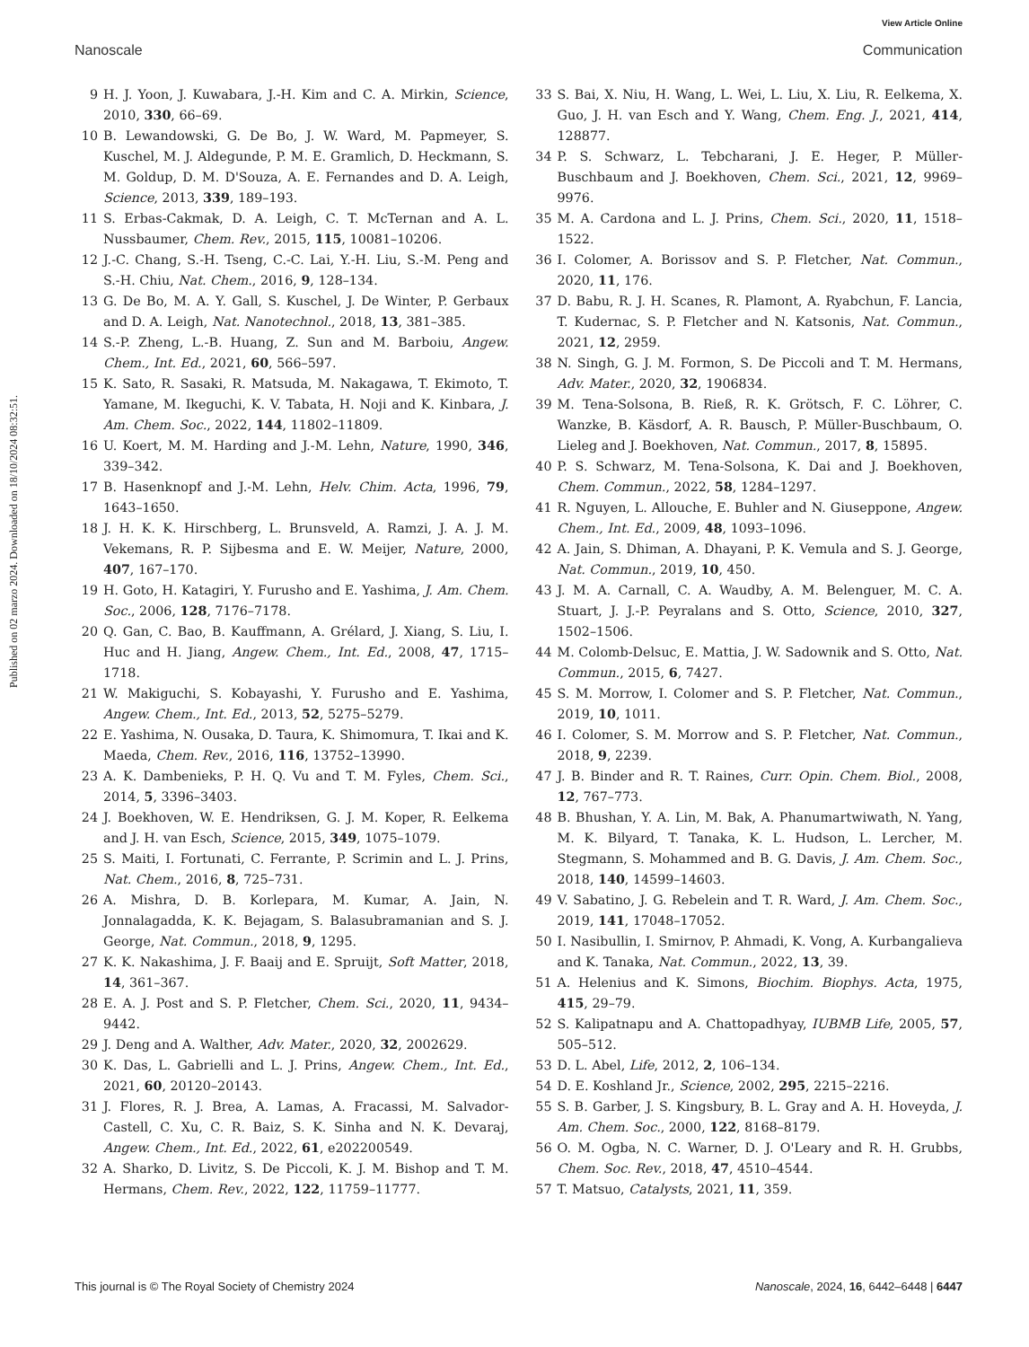View Article Online
Nanoscale Communication
Published on 02 marzo 2024. Downloaded on 18/10/2024 08:32:51.
9 H. J. Yoon, J. Kuwabara, J.-H. Kim and C. A. Mirkin, Science, 2010, 330, 66–69.
10 B. Lewandowski, G. De Bo, J. W. Ward, M. Papmeyer, S. Kuschel, M. J. Aldegunde, P. M. E. Gramlich, D. Heckmann, S. M. Goldup, D. M. D'Souza, A. E. Fernandes and D. A. Leigh, Science, 2013, 339, 189–193.
11 S. Erbas-Cakmak, D. A. Leigh, C. T. McTernan and A. L. Nussbaumer, Chem. Rev., 2015, 115, 10081–10206.
12 J.-C. Chang, S.-H. Tseng, C.-C. Lai, Y.-H. Liu, S.-M. Peng and S.-H. Chiu, Nat. Chem., 2016, 9, 128–134.
13 G. De Bo, M. A. Y. Gall, S. Kuschel, J. De Winter, P. Gerbaux and D. A. Leigh, Nat. Nanotechnol., 2018, 13, 381–385.
14 S.-P. Zheng, L.-B. Huang, Z. Sun and M. Barboiu, Angew. Chem., Int. Ed., 2021, 60, 566–597.
15 K. Sato, R. Sasaki, R. Matsuda, M. Nakagawa, T. Ekimoto, T. Yamane, M. Ikeguchi, K. V. Tabata, H. Noji and K. Kinbara, J. Am. Chem. Soc., 2022, 144, 11802–11809.
16 U. Koert, M. M. Harding and J.-M. Lehn, Nature, 1990, 346, 339–342.
17 B. Hasenknopf and J.-M. Lehn, Helv. Chim. Acta, 1996, 79, 1643–1650.
18 J. H. K. K. Hirschberg, L. Brunsveld, A. Ramzi, J. A. J. M. Vekemans, R. P. Sijbesma and E. W. Meijer, Nature, 2000, 407, 167–170.
19 H. Goto, H. Katagiri, Y. Furusho and E. Yashima, J. Am. Chem. Soc., 2006, 128, 7176–7178.
20 Q. Gan, C. Bao, B. Kauffmann, A. Grélard, J. Xiang, S. Liu, I. Huc and H. Jiang, Angew. Chem., Int. Ed., 2008, 47, 1715–1718.
21 W. Makiguchi, S. Kobayashi, Y. Furusho and E. Yashima, Angew. Chem., Int. Ed., 2013, 52, 5275–5279.
22 E. Yashima, N. Ousaka, D. Taura, K. Shimomura, T. Ikai and K. Maeda, Chem. Rev., 2016, 116, 13752–13990.
23 A. K. Dambenieks, P. H. Q. Vu and T. M. Fyles, Chem. Sci., 2014, 5, 3396–3403.
24 J. Boekhoven, W. E. Hendriksen, G. J. M. Koper, R. Eelkema and J. H. van Esch, Science, 2015, 349, 1075–1079.
25 S. Maiti, I. Fortunati, C. Ferrante, P. Scrimin and L. J. Prins, Nat. Chem., 2016, 8, 725–731.
26 A. Mishra, D. B. Korlepara, M. Kumar, A. Jain, N. Jonnalagadda, K. K. Bejagam, S. Balasubramanian and S. J. George, Nat. Commun., 2018, 9, 1295.
27 K. K. Nakashima, J. F. Baaij and E. Spruijt, Soft Matter, 2018, 14, 361–367.
28 E. A. J. Post and S. P. Fletcher, Chem. Sci., 2020, 11, 9434–9442.
29 J. Deng and A. Walther, Adv. Mater., 2020, 32, 2002629.
30 K. Das, L. Gabrielli and L. J. Prins, Angew. Chem., Int. Ed., 2021, 60, 20120–20143.
31 J. Flores, R. J. Brea, A. Lamas, A. Fracassi, M. Salvador-Castell, C. Xu, C. R. Baiz, S. K. Sinha and N. K. Devaraj, Angew. Chem., Int. Ed., 2022, 61, e202200549.
32 A. Sharko, D. Livitz, S. De Piccoli, K. J. M. Bishop and T. M. Hermans, Chem. Rev., 2022, 122, 11759–11777.
33 S. Bai, X. Niu, H. Wang, L. Wei, L. Liu, X. Liu, R. Eelkema, X. Guo, J. H. van Esch and Y. Wang, Chem. Eng. J., 2021, 414, 128877.
34 P. S. Schwarz, L. Tebcharani, J. E. Heger, P. Müller-Buschbaum and J. Boekhoven, Chem. Sci., 2021, 12, 9969–9976.
35 M. A. Cardona and L. J. Prins, Chem. Sci., 2020, 11, 1518–1522.
36 I. Colomer, A. Borissov and S. P. Fletcher, Nat. Commun., 2020, 11, 176.
37 D. Babu, R. J. H. Scanes, R. Plamont, A. Ryabchun, F. Lancia, T. Kudernac, S. P. Fletcher and N. Katsonis, Nat. Commun., 2021, 12, 2959.
38 N. Singh, G. J. M. Formon, S. De Piccoli and T. M. Hermans, Adv. Mater., 2020, 32, 1906834.
39 M. Tena-Solsona, B. Rieß, R. K. Grötsch, F. C. Löhrer, C. Wanzke, B. Käsdorf, A. R. Bausch, P. Müller-Buschbaum, O. Lieleg and J. Boekhoven, Nat. Commun., 2017, 8, 15895.
40 P. S. Schwarz, M. Tena-Solsona, K. Dai and J. Boekhoven, Chem. Commun., 2022, 58, 1284–1297.
41 R. Nguyen, L. Allouche, E. Buhler and N. Giuseppone, Angew. Chem., Int. Ed., 2009, 48, 1093–1096.
42 A. Jain, S. Dhiman, A. Dhayani, P. K. Vemula and S. J. George, Nat. Commun., 2019, 10, 450.
43 J. M. A. Carnall, C. A. Waudby, A. M. Belenguer, M. C. A. Stuart, J. J.-P. Peyralans and S. Otto, Science, 2010, 327, 1502–1506.
44 M. Colomb-Delsuc, E. Mattia, J. W. Sadownik and S. Otto, Nat. Commun., 2015, 6, 7427.
45 S. M. Morrow, I. Colomer and S. P. Fletcher, Nat. Commun., 2019, 10, 1011.
46 I. Colomer, S. M. Morrow and S. P. Fletcher, Nat. Commun., 2018, 9, 2239.
47 J. B. Binder and R. T. Raines, Curr. Opin. Chem. Biol., 2008, 12, 767–773.
48 B. Bhushan, Y. A. Lin, M. Bak, A. Phanumartwiwath, N. Yang, M. K. Bilyard, T. Tanaka, K. L. Hudson, L. Lercher, M. Stegmann, S. Mohammed and B. G. Davis, J. Am. Chem. Soc., 2018, 140, 14599–14603.
49 V. Sabatino, J. G. Rebelein and T. R. Ward, J. Am. Chem. Soc., 2019, 141, 17048–17052.
50 I. Nasibullin, I. Smirnov, P. Ahmadi, K. Vong, A. Kurbangalieva and K. Tanaka, Nat. Commun., 2022, 13, 39.
51 A. Helenius and K. Simons, Biochim. Biophys. Acta, 1975, 415, 29–79.
52 S. Kalipatnapu and A. Chattopadhyay, IUBMB Life, 2005, 57, 505–512.
53 D. L. Abel, Life, 2012, 2, 106–134.
54 D. E. Koshland Jr., Science, 2002, 295, 2215–2216.
55 S. B. Garber, J. S. Kingsbury, B. L. Gray and A. H. Hoveyda, J. Am. Chem. Soc., 2000, 122, 8168–8179.
56 O. M. Ogba, N. C. Warner, D. J. O'Leary and R. H. Grubbs, Chem. Soc. Rev., 2018, 47, 4510–4544.
57 T. Matsuo, Catalysts, 2021, 11, 359.
This journal is © The Royal Society of Chemistry 2024 Nanoscale, 2024, 16, 6442–6448 | 6447